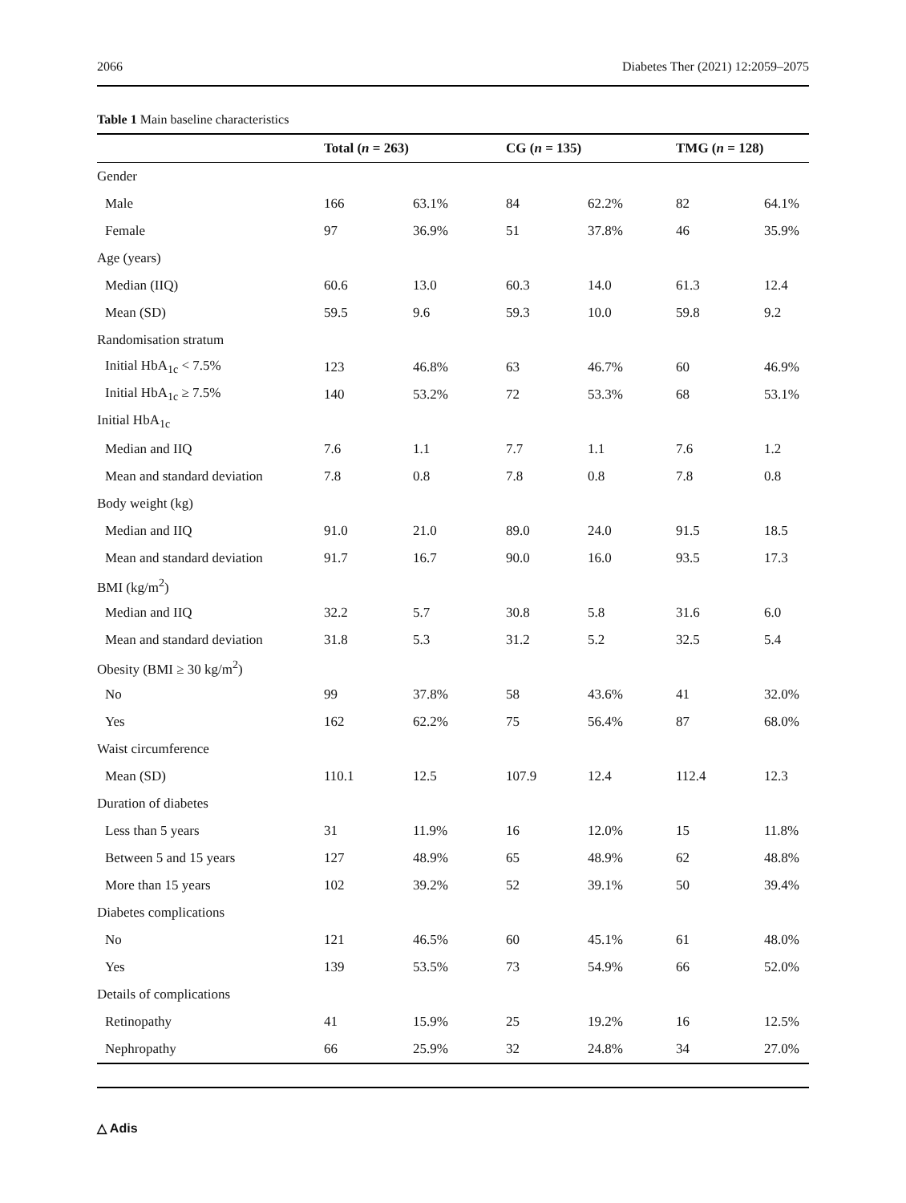2066 Diabetes Ther (2021) 12:2059–2075
Table 1 Main baseline characteristics
| | Total ( n = 263) | | CG ( n = 135) | | TMG ( n = 128) | |
| --- | --- | --- | --- | --- | --- | --- |
| Gender | | | | | | |
| Male | 166 | 63.1% | 84 | 62.2% | 82 | 64.1% |
| Female | 97 | 36.9% | 51 | 37.8% | 46 | 35.9% |
| Age (years) | | | | | | |
| Median (IIQ) | 60.6 | 13.0 | 60.3 | 14.0 | 61.3 | 12.4 |
| Mean (SD) | 59.5 | 9.6 | 59.3 | 10.0 | 59.8 | 9.2 |
| Randomisation stratum | | | | | | |
| Initial HbA<sub>1c</sub> < 7.5% | 123 | 46.8% | 63 | 46.7% | 60 | 46.9% |
| Initial HbA<sub>1c</sub> ≥ 7.5% | 140 | 53.2% | 72 | 53.3% | 68 | 53.1% |
| Initial HbA<sub>1c</sub> | | | | | | |
| Median and IIQ | 7.6 | 1.1 | 7.7 | 1.1 | 7.6 | 1.2 |
| Mean and standard deviation | 7.8 | 0.8 | 7.8 | 0.8 | 7.8 | 0.8 |
| Body weight (kg) | | | | | | |
| Median and IIQ | 91.0 | 21.0 | 89.0 | 24.0 | 91.5 | 18.5 |
| Mean and standard deviation | 91.7 | 16.7 | 90.0 | 16.0 | 93.5 | 17.3 |
| BMI (kg/m<sup>2</sup>) | | | | | | |
| Median and IIQ | 32.2 | 5.7 | 30.8 | 5.8 | 31.6 | 6.0 |
| Mean and standard deviation | 31.8 | 5.3 | 31.2 | 5.2 | 32.5 | 5.4 |
| Obesity (BMI ≥ 30 kg/m<sup>2</sup>) | | | | | | |
| No | 99 | 37.8% | 58 | 43.6% | 41 | 32.0% |
| Yes | 162 | 62.2% | 75 | 56.4% | 87 | 68.0% |
| Waist circumference | | | | | | |
| Mean (SD) | 110.1 | 12.5 | 107.9 | 12.4 | 112.4 | 12.3 |
| Duration of diabetes | | | | | | |
| Less than 5 years | 31 | 11.9% | 16 | 12.0% | 15 | 11.8% |
| Between 5 and 15 years | 127 | 48.9% | 65 | 48.9% | 62 | 48.8% |
| More than 15 years | 102 | 39.2% | 52 | 39.1% | 50 | 39.4% |
| Diabetes complications | | | | | | |
| No | 121 | 46.5% | 60 | 45.1% | 61 | 48.0% |
| Yes | 139 | 53.5% | 73 | 54.9% | 66 | 52.0% |
| Details of complications | | | | | | |
| Retinopathy | 41 | 15.9% | 25 | 19.2% | 16 | 12.5% |
| Nephropathy | 66 | 25.9% | 32 | 24.8% | 34 | 27.0% |
△ Adis